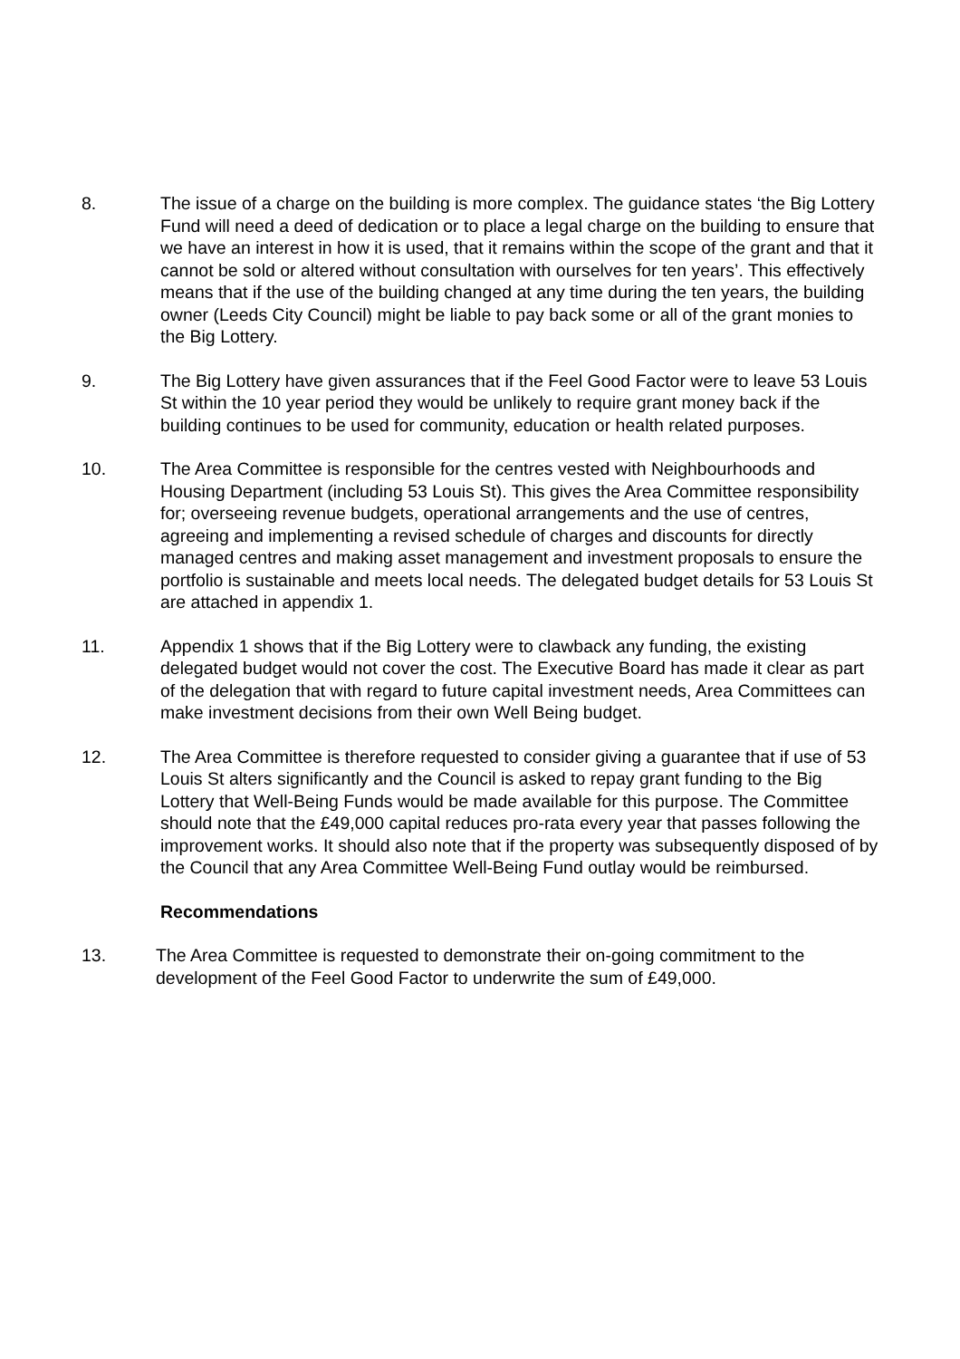8. The issue of a charge on the building is more complex. The guidance states ‘the Big Lottery Fund will need a deed of dedication or to place a legal charge on the building to ensure that we have an interest in how it is used, that it remains within the scope of the grant and that it cannot be sold or altered without consultation with ourselves for ten years’. This effectively means that if the use of the building changed at any time during the ten years, the building owner (Leeds City Council) might be liable to pay back some or all of the grant monies to the Big Lottery.
9. The Big Lottery have given assurances that if the Feel Good Factor were to leave 53 Louis St within the 10 year period they would be unlikely to require grant money back if the building continues to be used for community, education or health related purposes.
10. The Area Committee is responsible for the centres vested with Neighbourhoods and Housing Department (including 53 Louis St). This gives the Area Committee responsibility for; overseeing revenue budgets, operational arrangements and the use of centres, agreeing and implementing a revised schedule of charges and discounts for directly managed centres and making asset management and investment proposals to ensure the portfolio is sustainable and meets local needs. The delegated budget details for 53 Louis St are attached in appendix 1.
11. Appendix 1 shows that if the Big Lottery were to clawback any funding, the existing delegated budget would not cover the cost. The Executive Board has made it clear as part of the delegation that with regard to future capital investment needs, Area Committees can make investment decisions from their own Well Being budget.
12. The Area Committee is therefore requested to consider giving a guarantee that if use of 53 Louis St alters significantly and the Council is asked to repay grant funding to the Big Lottery that Well-Being Funds would be made available for this purpose. The Committee should note that the £49,000 capital reduces pro-rata every year that passes following the improvement works. It should also note that if the property was subsequently disposed of by the Council that any Area Committee Well-Being Fund outlay would be reimbursed.
Recommendations
13. The Area Committee is requested to demonstrate their on-going commitment to the development of the Feel Good Factor to underwrite the sum of £49,000.